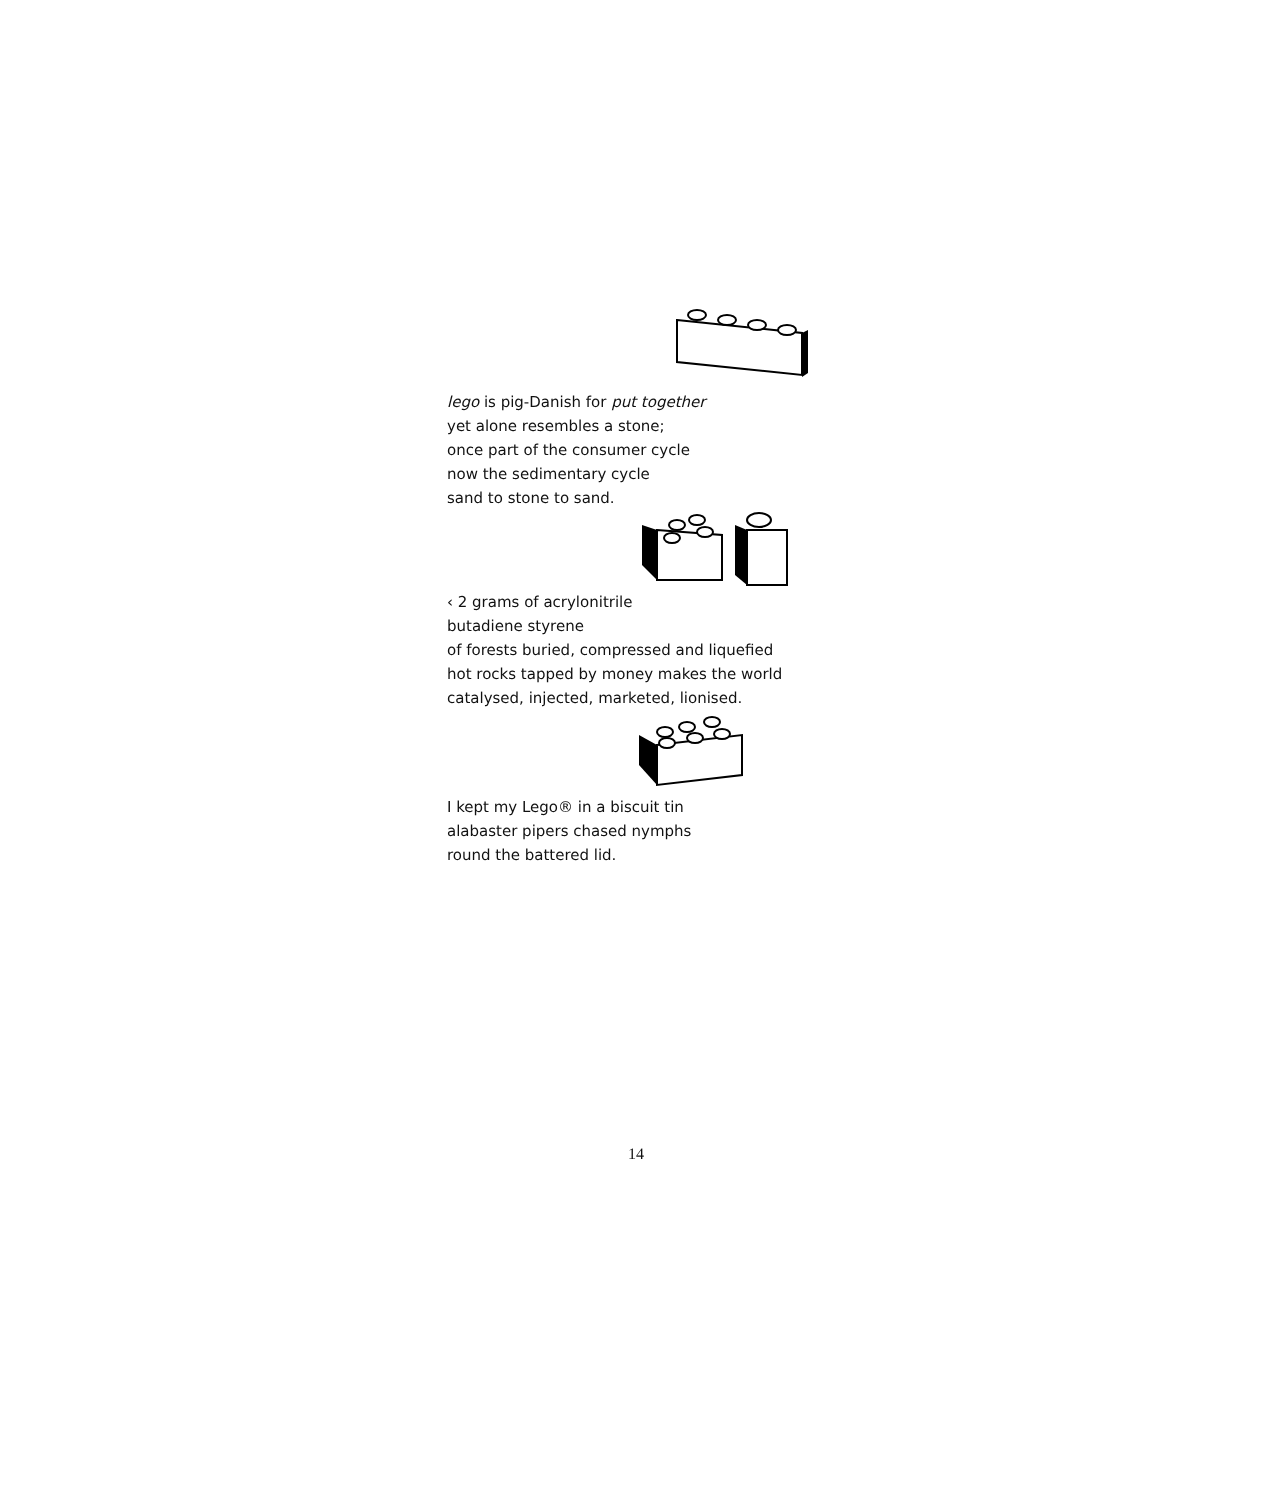lego is pig-Danish for put together
yet alone resembles a stone;
once part of the consumer cycle
now the sedimentary cycle
sand to stone to sand.
‹ 2 grams of acrylonitrile
butadiene styrene
of forests buried, compressed and liquefied
hot rocks tapped by money makes the world
catalysed, injected, marketed, lionised.
I kept my Lego® in a biscuit tin
alabaster pipers chased nymphs
round the battered lid.
14